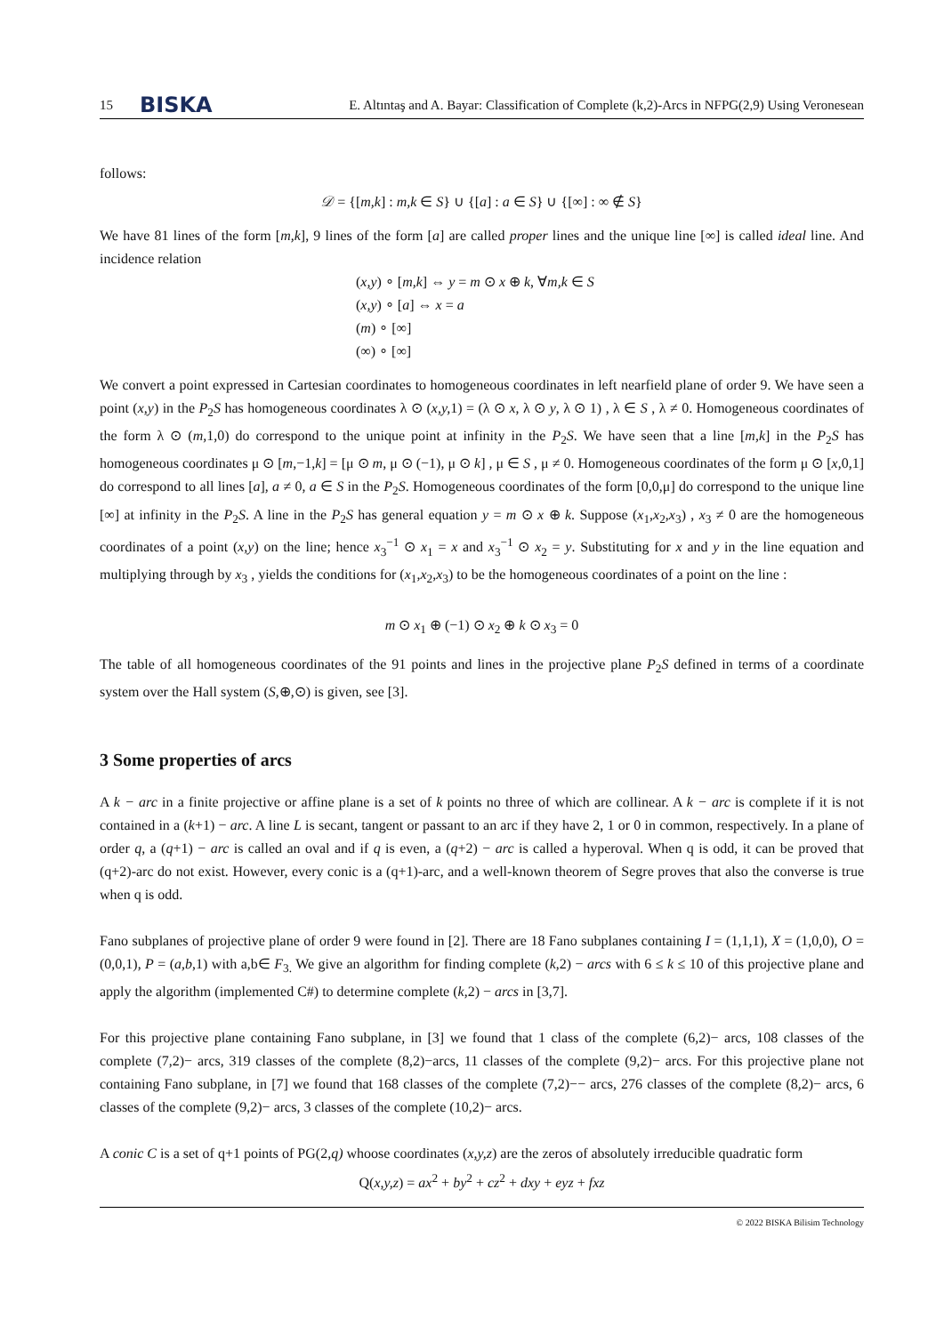15 BISKA E. Altıntaş and A. Bayar: Classification of Complete (k,2)-Arcs in NFPG(2,9) Using Veronesean
follows:
𝒟 = {[m,k] : m,k ∈ S} ∪ {[a] : a ∈ S} ∪ {[∞] : ∞ ∉ S}
We have 81 lines of the form [m,k], 9 lines of the form [a] are called proper lines and the unique line [∞] is called ideal line. And incidence relation
(x,y) ∘ [m,k] ⇔ y = m ⊙ x ⊕ k, ∀m,k ∈ S
(x,y) ∘ [a] ⇔ x = a
(m) ∘ [∞]
(∞) ∘ [∞]
We convert a point expressed in Cartesian coordinates to homogeneous coordinates in left nearfield plane of order 9. We have seen a point (x,y) in the P<sub>2</sub>S has homogeneous coordinates λ ⊙ (x,y, 1) = (λ ⊙ x, λ ⊙ y, λ ⊙ 1) , λ ∈ S , λ ≠ 0. Homogeneous coordinates of the form λ ⊙ (m, 1,0) do correspond to the unique point at infinity in the P<sub>2</sub>S. We have seen that a line [m,k] in the P<sub>2</sub>S has homogeneous coordinates μ ⊙ [m,−1,k] = [μ ⊙ m, μ ⊙ (−1), μ ⊙ k] , μ ∈ S , μ ≠ 0. Homogeneous coordinates of the form μ ⊙ [x,0,1] do correspond to all lines [a], a ≠ 0, a ∈ S in the P<sub>2</sub>S. Homogeneous coordinates of the form [0,0,μ] do correspond to the unique line [∞] at infinity in the P<sub>2</sub>S. A line in the P<sub>2</sub>S has general equation y = m ⊙ x ⊕ k. Suppose (x<sub>1</sub>,x<sub>2</sub>,x<sub>3</sub>) , x<sub>3</sub> ≠ 0 are the homogeneous coordinates of a point (x,y) on the line; hence x<sub>3</sub><sup>−1</sup> ⊙ x<sub>1</sub> = x and x<sub>3</sub><sup>−1</sup> ⊙ x<sub>2</sub> = y. Substituting for x and y in the line equation and multiplying through by x<sub>3</sub> , yields the conditions for (x<sub>1</sub>,x<sub>2</sub>,x<sub>3</sub>) to be the homogeneous coordinates of a point on the line :
m ⊙ x<sub>1</sub> ⊕ (−1) ⊙ x<sub>2</sub> ⊕ k ⊙ x<sub>3</sub> = 0
The table of all homogeneous coordinates of the 91 points and lines in the projective plane P<sub>2</sub>S defined in terms of a coordinate system over the Hall system (S,⊕,⊙) is given, see [3].
3 Some properties of arcs
A k − arc in a finite projective or affine plane is a set of k points no three of which are collinear. A k − arc is complete if it is not contained in a (k+1) − arc. A line L is secant, tangent or passant to an arc if they have 2, 1 or 0 in common, respectively. In a plane of order q, a (q+1) − arc is called an oval and if q is even, a (q+2) − arc is called a hyperoval. When q is odd, it can be proved that (q+2)-arc do not exist. However, every conic is a (q+1)-arc, and a well-known theorem of Segre proves that also the converse is true when q is odd.
Fano subplanes of projective plane of order 9 were found in [2]. There are 18 Fano subplanes containing I = (1,1,1), X = (1,0,0), O = (0,0,1), P = (a,b,1) with a,b∈ F<sub>3.</sub> We give an algorithm for finding complete (k,2) − arcs with 6 ≤ k ≤ 10 of this projective plane and apply the algorithm (implemented C#) to determine complete (k,2) − arcs in [3,7].
For this projective plane containing Fano subplane, in [3] we found that 1 class of the complete (6,2)− arcs, 108 classes of the complete (7,2)− arcs, 319 classes of the complete (8,2)−arcs, 11 classes of the complete (9,2)− arcs. For this projective plane not containing Fano subplane, in [7] we found that 168 classes of the complete (7,2)−− arcs, 276 classes of the complete (8,2)− arcs, 6 classes of the complete (9,2)− arcs, 3 classes of the complete (10,2)− arcs.
A conic C is a set of q+1 points of PG(2,q) whoose coordinates (x,y,z) are the zeros of absolutely irreducible quadratic form
Q(x,y,z) = ax<sup>2</sup> + by<sup>2</sup> + cz<sup>2</sup> + dxy + eyz + fxz
© 2022 BISKA Bilisim Technology